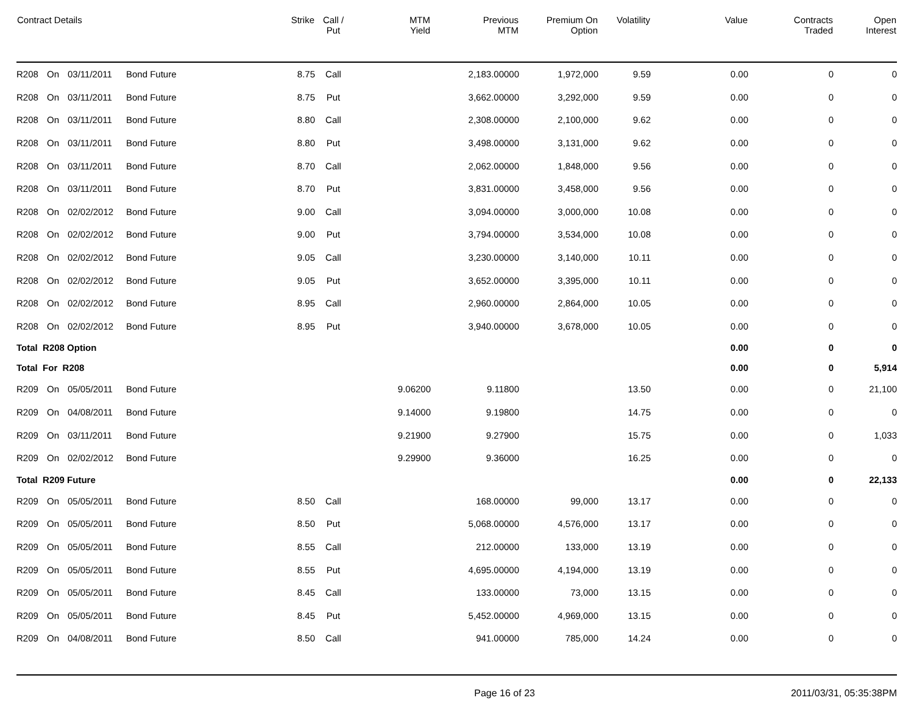| Contract Details | | | | Strike | Call / Put | MTM Yield | Previous MTM | Premium On Option | Volatility | Value | Contracts Traded | Open Interest |
| --- | --- | --- | --- | --- | --- | --- | --- | --- | --- | --- | --- | --- |
| R208 | On | 03/11/2011 | Bond Future | 8.75 | Call | | 2,183.00000 | 1,972,000 | 9.59 | 0.00 | 0 | 0 |
| R208 | On | 03/11/2011 | Bond Future | 8.75 | Put | | 3,662.00000 | 3,292,000 | 9.59 | 0.00 | 0 | 0 |
| R208 | On | 03/11/2011 | Bond Future | 8.80 | Call | | 2,308.00000 | 2,100,000 | 9.62 | 0.00 | 0 | 0 |
| R208 | On | 03/11/2011 | Bond Future | 8.80 | Put | | 3,498.00000 | 3,131,000 | 9.62 | 0.00 | 0 | 0 |
| R208 | On | 03/11/2011 | Bond Future | 8.70 | Call | | 2,062.00000 | 1,848,000 | 9.56 | 0.00 | 0 | 0 |
| R208 | On | 03/11/2011 | Bond Future | 8.70 | Put | | 3,831.00000 | 3,458,000 | 9.56 | 0.00 | 0 | 0 |
| R208 | On | 02/02/2012 | Bond Future | 9.00 | Call | | 3,094.00000 | 3,000,000 | 10.08 | 0.00 | 0 | 0 |
| R208 | On | 02/02/2012 | Bond Future | 9.00 | Put | | 3,794.00000 | 3,534,000 | 10.08 | 0.00 | 0 | 0 |
| R208 | On | 02/02/2012 | Bond Future | 9.05 | Call | | 3,230.00000 | 3,140,000 | 10.11 | 0.00 | 0 | 0 |
| R208 | On | 02/02/2012 | Bond Future | 9.05 | Put | | 3,652.00000 | 3,395,000 | 10.11 | 0.00 | 0 | 0 |
| R208 | On | 02/02/2012 | Bond Future | 8.95 | Call | | 2,960.00000 | 2,864,000 | 10.05 | 0.00 | 0 | 0 |
| R208 | On | 02/02/2012 | Bond Future | 8.95 | Put | | 3,940.00000 | 3,678,000 | 10.05 | 0.00 | 0 | 0 |
| Total R208 Option | | | | | | | | | | 0.00 | 0 | 0 |
| Total For R208 | | | | | | | | | | 0.00 | 0 | 5,914 |
| R209 | On | 05/05/2011 | Bond Future | | | 9.06200 | 9.11800 | | 13.50 | 0.00 | 0 | 21,100 |
| R209 | On | 04/08/2011 | Bond Future | | | 9.14000 | 9.19800 | | 14.75 | 0.00 | 0 | 0 |
| R209 | On | 03/11/2011 | Bond Future | | | 9.21900 | 9.27900 | | 15.75 | 0.00 | 0 | 1,033 |
| R209 | On | 02/02/2012 | Bond Future | | | 9.29900 | 9.36000 | | 16.25 | 0.00 | 0 | 0 |
| Total R209 Future | | | | | | | | | | 0.00 | 0 | 22,133 |
| R209 | On | 05/05/2011 | Bond Future | 8.50 | Call | | 168.00000 | 99,000 | 13.17 | 0.00 | 0 | 0 |
| R209 | On | 05/05/2011 | Bond Future | 8.50 | Put | | 5,068.00000 | 4,576,000 | 13.17 | 0.00 | 0 | 0 |
| R209 | On | 05/05/2011 | Bond Future | 8.55 | Call | | 212.00000 | 133,000 | 13.19 | 0.00 | 0 | 0 |
| R209 | On | 05/05/2011 | Bond Future | 8.55 | Put | | 4,695.00000 | 4,194,000 | 13.19 | 0.00 | 0 | 0 |
| R209 | On | 05/05/2011 | Bond Future | 8.45 | Call | | 133.00000 | 73,000 | 13.15 | 0.00 | 0 | 0 |
| R209 | On | 05/05/2011 | Bond Future | 8.45 | Put | | 5,452.00000 | 4,969,000 | 13.15 | 0.00 | 0 | 0 |
| R209 | On | 04/08/2011 | Bond Future | 8.50 | Call | | 941.00000 | 785,000 | 14.24 | 0.00 | 0 | 0 |
Page 16 of 23 2011/03/31, 05:35:38PM